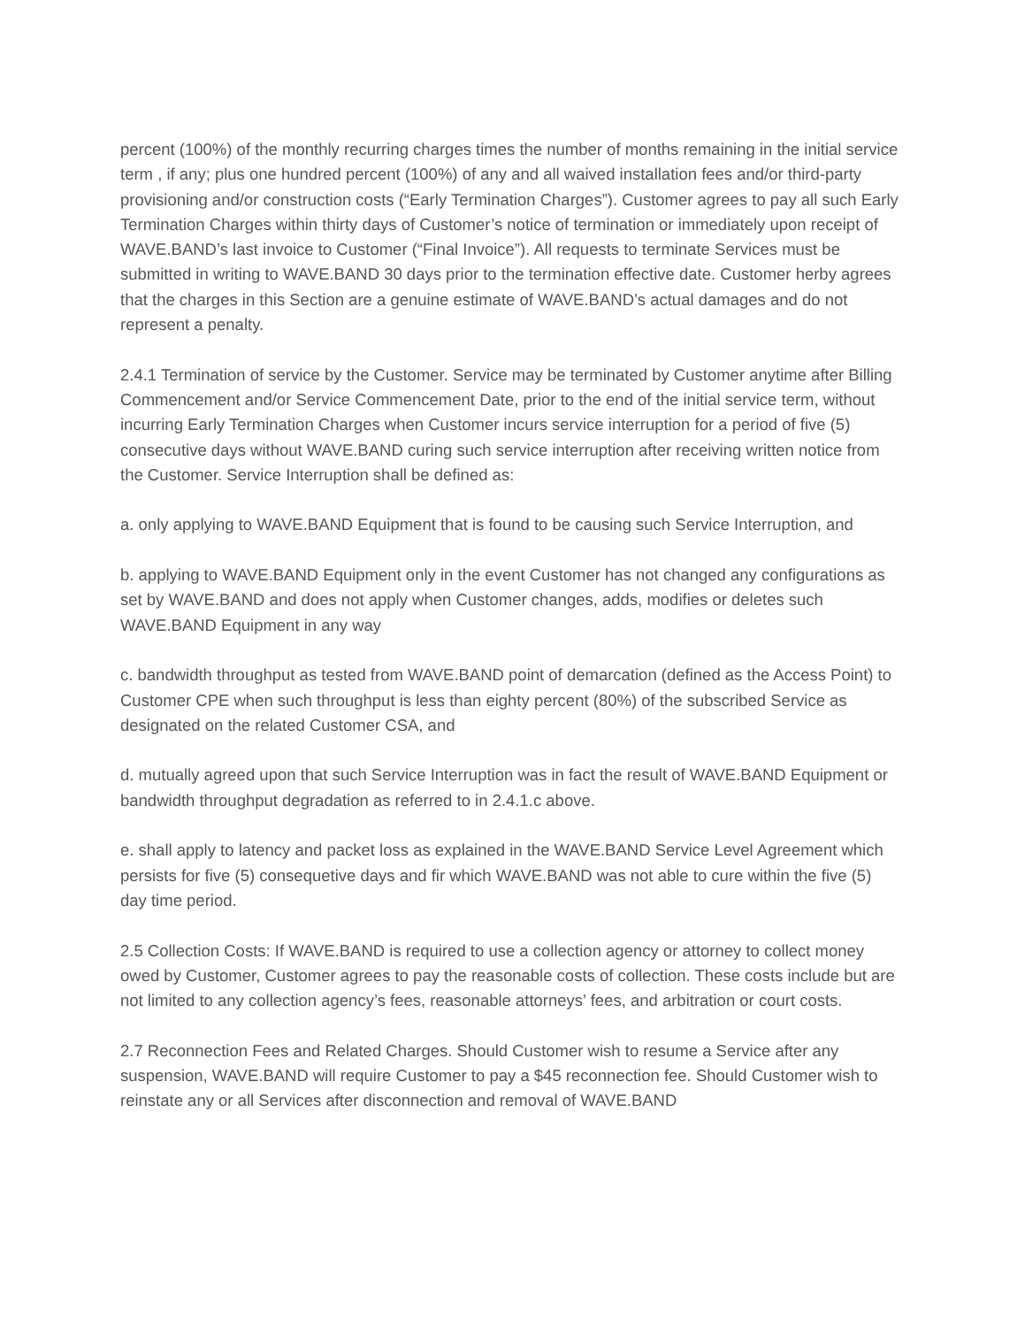percent (100%) of the monthly recurring charges times the number of months remaining in the initial service term , if any; plus one hundred percent (100%) of any and all waived installation fees and/or third-party provisioning and/or construction costs (“Early Termination Charges”). Customer agrees to pay all such Early Termination Charges within thirty days of Customer’s notice of termination or immediately upon receipt of WAVE.BAND’s last invoice to Customer (“Final Invoice”). All requests to terminate Services must be submitted in writing to WAVE.BAND 30 days prior to the termination effective date. Customer herby agrees that the charges in this Section are a genuine estimate of WAVE.BAND’s actual damages and do not represent a penalty.
2.4.1 Termination of service by the Customer. Service may be terminated by Customer anytime after Billing Commencement and/or Service Commencement Date, prior to the end of the initial service term, without incurring Early Termination Charges when Customer incurs service interruption for a period of five (5) consecutive days without WAVE.BAND curing such service interruption after receiving written notice from the Customer. Service Interruption shall be defined as:
a. only applying to WAVE.BAND Equipment that is found to be causing such Service Interruption, and
b. applying to WAVE.BAND Equipment only in the event Customer has not changed any configurations as set by WAVE.BAND and does not apply when Customer changes, adds, modifies or deletes such WAVE.BAND Equipment in any way
c. bandwidth throughput as tested from WAVE.BAND point of demarcation (defined as the Access Point) to Customer CPE when such throughput is less than eighty percent (80%) of the subscribed Service as designated on the related Customer CSA, and
d. mutually agreed upon that such Service Interruption was in fact the result of WAVE.BAND Equipment or bandwidth throughput degradation as referred to in 2.4.1.c above.
e. shall apply to latency and packet loss as explained in the WAVE.BAND Service Level Agreement which persists for five (5) consequetive days and fir which WAVE.BAND was not able to cure within the five (5) day time period.
2.5 Collection Costs: If WAVE.BAND is required to use a collection agency or attorney to collect money owed by Customer, Customer agrees to pay the reasonable costs of collection. These costs include but are not limited to any collection agency’s fees, reasonable attorneys’ fees, and arbitration or court costs.
2.7 Reconnection Fees and Related Charges. Should Customer wish to resume a Service after any suspension, WAVE.BAND will require Customer to pay a $45 reconnection fee. Should Customer wish to reinstate any or all Services after disconnection and removal of WAVE.BAND